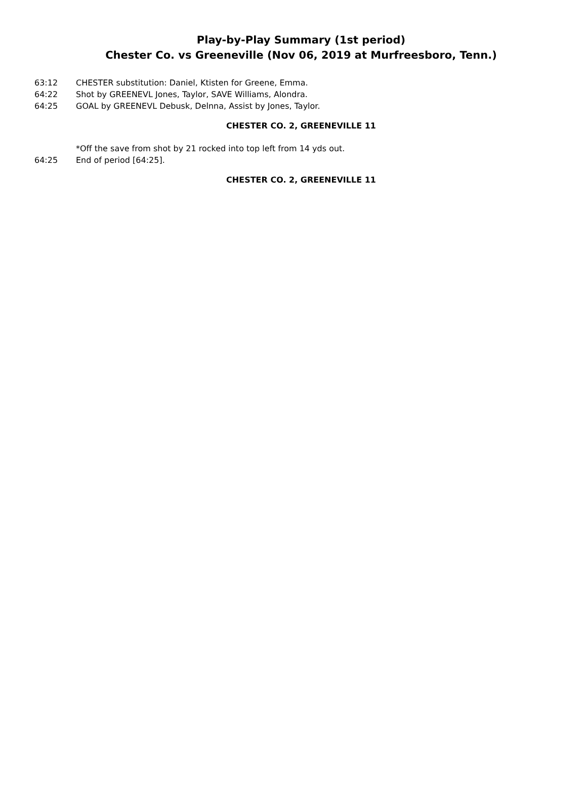Play-by-Play Summary (1st period)
Chester Co. vs Greeneville (Nov 06, 2019 at Murfreesboro, Tenn.)
63:12 CHESTER substitution: Daniel, Ktisten for Greene, Emma.
64:22 Shot by GREENEVL Jones, Taylor, SAVE Williams, Alondra.
64:25 GOAL by GREENEVL Debusk, Delnna, Assist by Jones, Taylor.
CHESTER CO. 2, GREENEVILLE 11
*Off the save from shot by 21 rocked into top left from 14 yds out.
64:25 End of period [64:25].
CHESTER CO. 2, GREENEVILLE 11